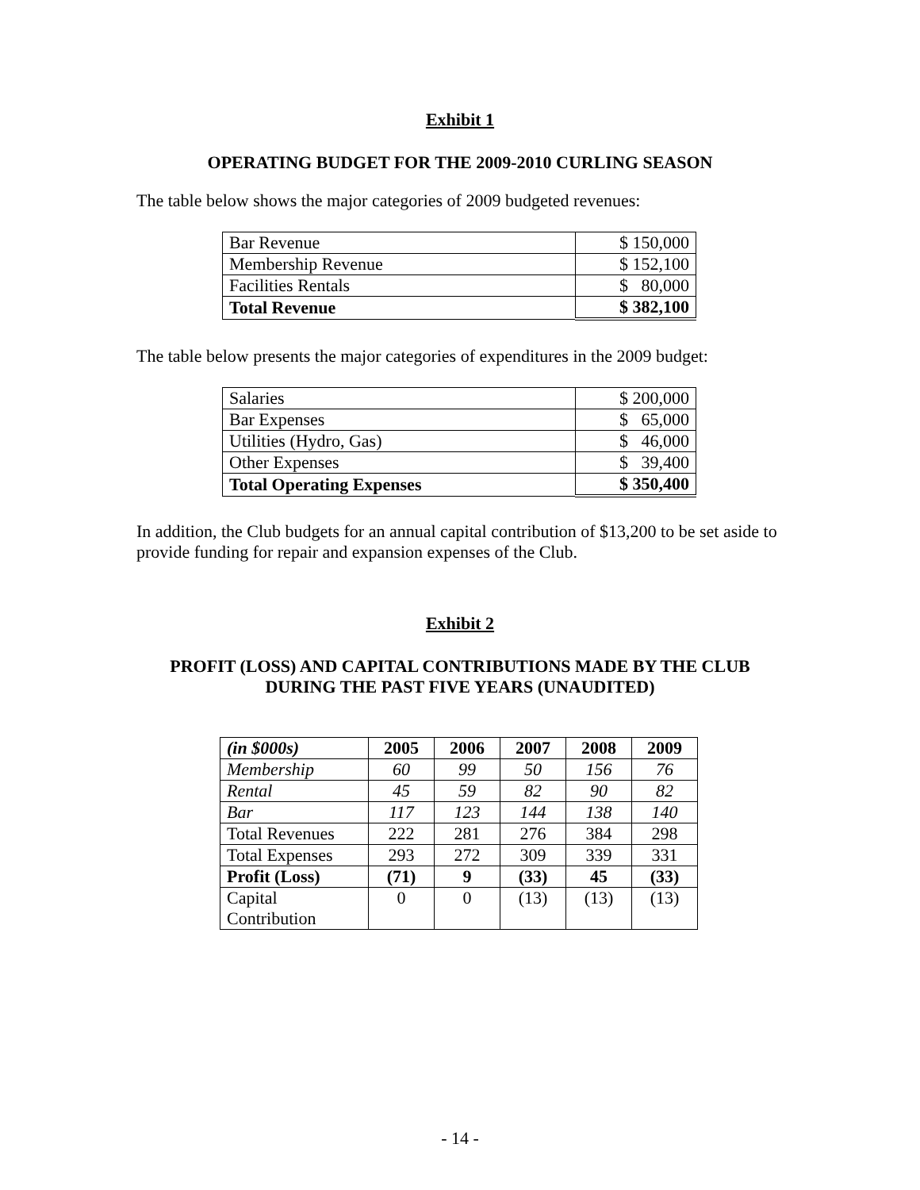Exhibit 1
OPERATING BUDGET FOR THE 2009-2010 CURLING SEASON
The table below shows the major categories of 2009 budgeted revenues:
| Bar Revenue | $ 150,000 |
| Membership Revenue | $ 152,100 |
| Facilities Rentals | $ 80,000 |
| Total Revenue | $ 382,100 |
The table below presents the major categories of expenditures in the 2009 budget:
| Salaries | $ 200,000 |
| Bar Expenses | $ 65,000 |
| Utilities (Hydro, Gas) | $ 46,000 |
| Other Expenses | $ 39,400 |
| Total Operating Expenses | $ 350,400 |
In addition, the Club budgets for an annual capital contribution of $13,200 to be set aside to provide funding for repair and expansion expenses of the Club.
Exhibit 2
PROFIT (LOSS) AND CAPITAL CONTRIBUTIONS MADE BY THE CLUB
DURING THE PAST FIVE YEARS (UNAUDITED)
| (in $000s) | 2005 | 2006 | 2007 | 2008 | 2009 |
| --- | --- | --- | --- | --- | --- |
| Membership | 60 | 99 | 50 | 156 | 76 |
| Rental | 45 | 59 | 82 | 90 | 82 |
| Bar | 117 | 123 | 144 | 138 | 140 |
| Total Revenues | 222 | 281 | 276 | 384 | 298 |
| Total Expenses | 293 | 272 | 309 | 339 | 331 |
| Profit (Loss) | (71) | 9 | (33) | 45 | (33) |
| Capital Contribution | 0 | 0 | (13) | (13) | (13) |
- 14 -